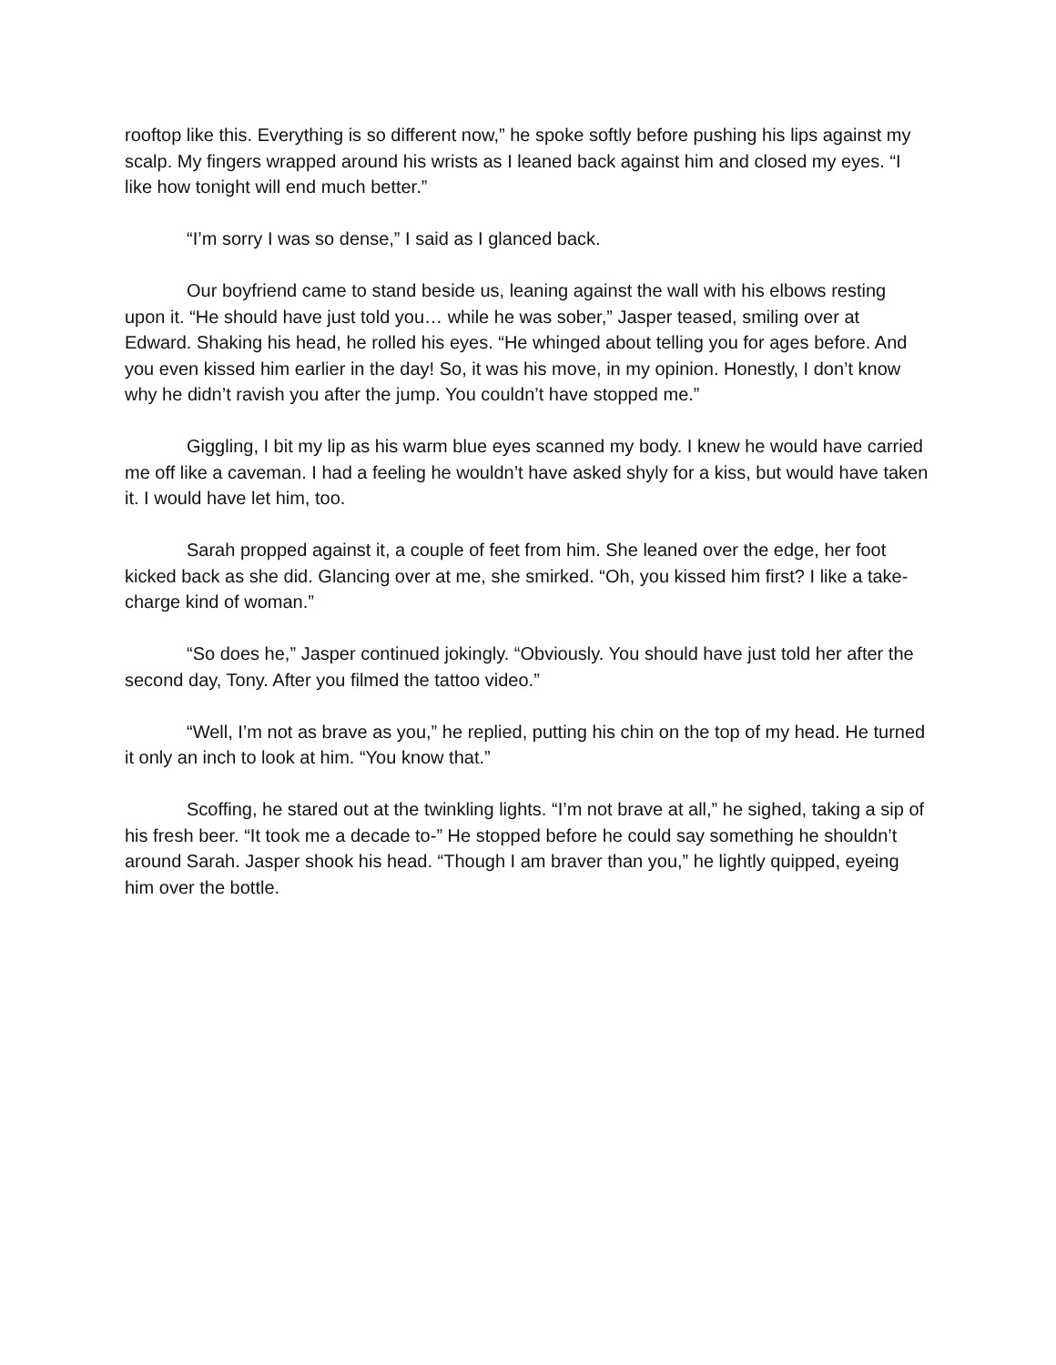rooftop like this. Everything is so different now,” he spoke softly before pushing his lips against my scalp. My fingers wrapped around his wrists as I leaned back against him and closed my eyes. “I like how tonight will end much better.”
“I’m sorry I was so dense,” I said as I glanced back.
Our boyfriend came to stand beside us, leaning against the wall with his elbows resting upon it. “He should have just told you… while he was sober,” Jasper teased, smiling over at Edward. Shaking his head, he rolled his eyes. “He whinged about telling you for ages before. And you even kissed him earlier in the day! So, it was his move, in my opinion. Honestly, I don’t know why he didn’t ravish you after the jump. You couldn’t have stopped me.”
Giggling, I bit my lip as his warm blue eyes scanned my body. I knew he would have carried me off like a caveman. I had a feeling he wouldn’t have asked shyly for a kiss, but would have taken it. I would have let him, too.
Sarah propped against it, a couple of feet from him. She leaned over the edge, her foot kicked back as she did. Glancing over at me, she smirked. “Oh, you kissed him first? I like a take-charge kind of woman.”
“So does he,” Jasper continued jokingly. “Obviously. You should have just told her after the second day, Tony. After you filmed the tattoo video.”
“Well, I’m not as brave as you,” he replied, putting his chin on the top of my head. He turned it only an inch to look at him. “You know that.”
Scoffing, he stared out at the twinkling lights. “I’m not brave at all,” he sighed, taking a sip of his fresh beer. “It took me a decade to-” He stopped before he could say something he shouldn’t around Sarah. Jasper shook his head. “Though I am braver than you,” he lightly quipped, eyeing him over the bottle.